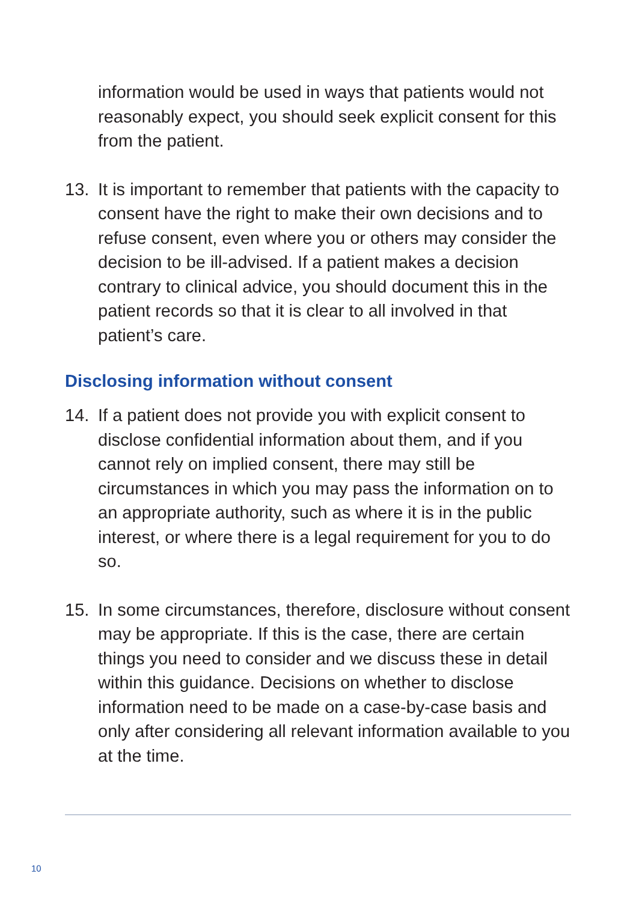information would be used in ways that patients would not reasonably expect, you should seek explicit consent for this from the patient.
13. It is important to remember that patients with the capacity to consent have the right to make their own decisions and to refuse consent, even where you or others may consider the decision to be ill-advised. If a patient makes a decision contrary to clinical advice, you should document this in the patient records so that it is clear to all involved in that patient’s care.
Disclosing information without consent
14. If a patient does not provide you with explicit consent to disclose confidential information about them, and if you cannot rely on implied consent, there may still be circumstances in which you may pass the information on to an appropriate authority, such as where it is in the public interest, or where there is a legal requirement for you to do so.
15. In some circumstances, therefore, disclosure without consent may be appropriate. If this is the case, there are certain things you need to consider and we discuss these in detail within this guidance. Decisions on whether to disclose information need to be made on a case-by-case basis and only after considering all relevant information available to you at the time.
10